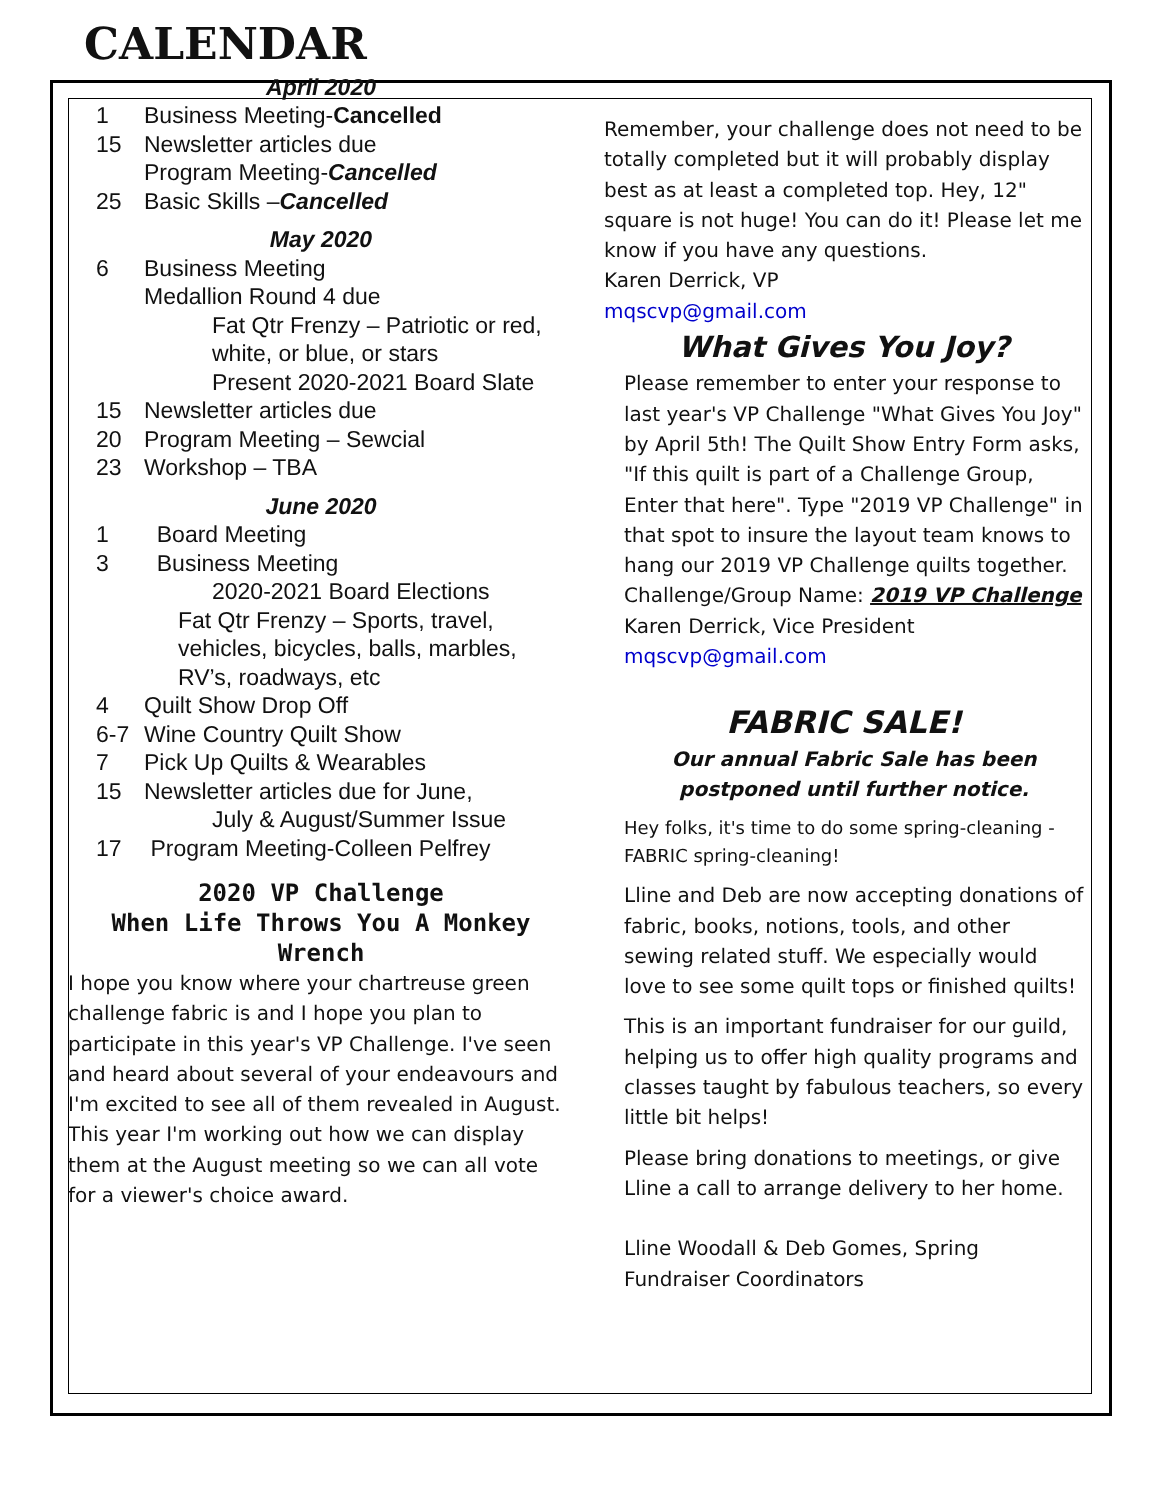CALENDAR
April 2020
1 Business Meeting-Cancelled
15 Newsletter articles due
Program Meeting-Cancelled
25 Basic Skills –Cancelled
May 2020
6 Business Meeting
Medallion Round 4 due
Fat Qtr Frenzy – Patriotic or red, white, or blue, or stars
Present 2020-2021 Board Slate
15 Newsletter articles due
20 Program Meeting – Sewcial
23 Workshop – TBA
June 2020
1 Board Meeting
3 Business Meeting
2020-2021 Board Elections
Fat Qtr Frenzy – Sports, travel, vehicles, bicycles, balls, marbles, RV’s, roadways, etc
4 Quilt Show Drop Off
6-7 Wine Country Quilt Show
7 Pick Up Quilts & Wearables
15 Newsletter articles due for June,
July & August/Summer Issue
17 Program Meeting-Colleen Pelfrey
2020 VP Challenge
When Life Throws You A Monkey Wrench
I hope you know where your chartreuse green challenge fabric is and I hope you plan to participate in this year's VP Challenge. I've seen and heard about several of your endeavours and I'm excited to see all of them revealed in August. This year I'm working out how we can display them at the August meeting so we can all vote for a viewer's choice award.
Remember, your challenge does not need to be totally completed but it will probably display best as at least a completed top. Hey, 12" square is not huge! You can do it! Please let me know if you have any questions.
Karen Derrick, VP
mqscvp@gmail.com
What Gives You Joy?
Please remember to enter your response to last year's VP Challenge "What Gives You Joy" by April 5th! The Quilt Show Entry Form asks, "If this quilt is part of a Challenge Group, Enter that here". Type "2019 VP Challenge" in that spot to insure the layout team knows to hang our 2019 VP Challenge quilts together.
Challenge/Group Name: 2019 VP Challenge
Karen Derrick, Vice President
mqscvp@gmail.com
FABRIC SALE!
Our annual Fabric Sale has been postponed until further notice.
Hey folks, it's time to do some spring-cleaning - FABRIC spring-cleaning!
Lline and Deb are now accepting donations of fabric, books, notions, tools, and other sewing related stuff. We especially would love to see some quilt tops or finished quilts!
This is an important fundraiser for our guild, helping us to offer high quality programs and classes taught by fabulous teachers, so every little bit helps!
Please bring donations to meetings, or give Lline a call to arrange delivery to her home.
Lline Woodall & Deb Gomes, Spring Fundraiser Coordinators